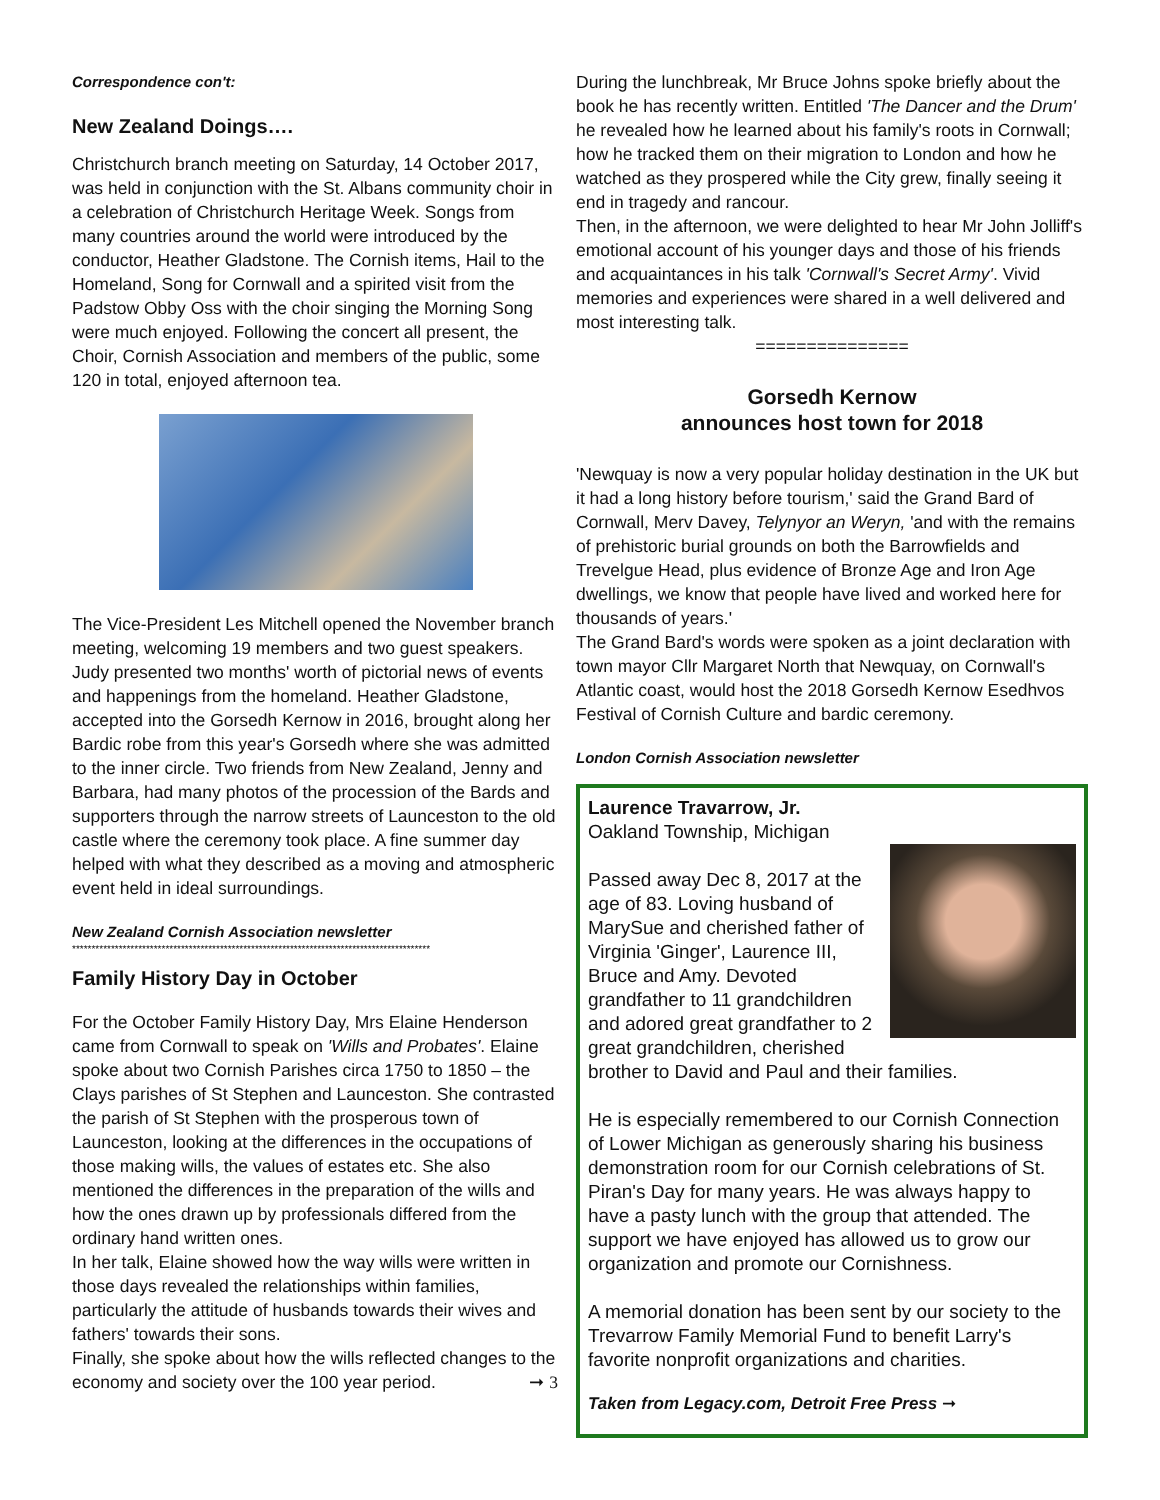Correspondence con't:
New Zealand Doings….
Christchurch branch meeting on Saturday, 14 October 2017, was held in conjunction with the St. Albans community choir in a celebration of Christchurch Heritage Week. Songs from many countries around the world were introduced by the conductor, Heather Gladstone. The Cornish items, Hail to the Homeland, Song for Cornwall and a spirited visit from the Padstow Obby Oss with the choir singing the Morning Song were much enjoyed. Following the concert all present, the Choir, Cornish Association and members of the public, some 120 in total, enjoyed afternoon tea.
The Vice-President Les Mitchell opened the November branch meeting, welcoming 19 members and two guest speakers. Judy presented two months' worth of pictorial news of events and happenings from the homeland. Heather Gladstone, accepted into the Gorsedh Kernow in 2016, brought along her Bardic robe from this year's Gorsedh where she was admitted to the inner circle. Two friends from New Zealand, Jenny and Barbara, had many photos of the procession of the Bards and supporters through the narrow streets of Launceston to the old castle where the ceremony took place. A fine summer day helped with what they described as a moving and atmospheric event held in ideal surroundings.
New Zealand Cornish Association newsletter
********************************************************************************************
Family History Day in October
For the October Family History Day, Mrs Elaine Henderson came from Cornwall to speak on 'Wills and Probates'. Elaine spoke about two Cornish Parishes circa 1750 to 1850 – the Clays parishes of St Stephen and Launceston. She contrasted the parish of St Stephen with the prosperous town of Launceston, looking at the differences in the occupations of those making wills, the values of estates etc. She also mentioned the differences in the preparation of the wills and how the ones drawn up by professionals differed from the ordinary hand written ones.
In her talk, Elaine showed how the way wills were written in those days revealed the relationships within families, particularly the attitude of husbands towards their wives and fathers' towards their sons.
Finally, she spoke about how the wills reflected changes to the economy and society over the 100 year period. ➞ 3
During the lunchbreak, Mr Bruce Johns spoke briefly about the book he has recently written. Entitled 'The Dancer and the Drum' he revealed how he learned about his family's roots in Cornwall; how he tracked them on their migration to London and how he watched as they prospered while the City grew, finally seeing it end in tragedy and rancour.
Then, in the afternoon, we were delighted to hear Mr John Jolliff's emotional account of his younger days and those of his friends and acquaintances in his talk 'Cornwall's Secret Army'. Vivid memories and experiences were shared in a well delivered and most interesting talk.
===============
Gorsedh Kernow
announces host town for 2018
'Newquay is now a very popular holiday destination in the UK but it had a long history before tourism,' said the Grand Bard of Cornwall, Merv Davey, Telynyor an Weryn, 'and with the remains of prehistoric burial grounds on both the Barrowfields and Trevelgue Head, plus evidence of Bronze Age and Iron Age dwellings, we know that people have lived and worked here for thousands of years.'
The Grand Bard's words were spoken as a joint declaration with town mayor Cllr Margaret North that Newquay, on Cornwall's Atlantic coast, would host the 2018 Gorsedh Kernow Esedhvos Festival of Cornish Culture and bardic ceremony.
London Cornish Association newsletter
Laurence Travarrow, Jr.
Oakland Township, Michigan
Passed away Dec 8, 2017 at the age of 83. Loving husband of MarySue and cherished father of Virginia 'Ginger', Laurence III, Bruce and Amy. Devoted grandfather to 11 grandchildren and adored great grandfather to 2 great grandchildren, cherished brother to David and Paul and their families.
He is especially remembered to our Cornish Connection of Lower Michigan as generously sharing his business demonstration room for our Cornish celebrations of St. Piran's Day for many years. He was always happy to have a pasty lunch with the group that attended. The support we have enjoyed has allowed us to grow our organization and promote our Cornishness.
A memorial donation has been sent by our society to the Trevarrow Family Memorial Fund to benefit Larry's favorite nonprofit organizations and charities.
Taken from Legacy.com, Detroit Free Press ➞